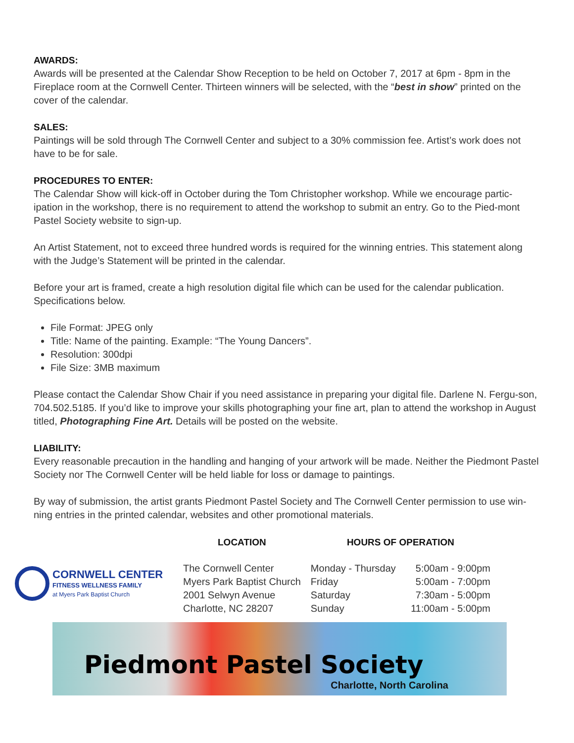AWARDS:
Awards will be presented at the Calendar Show Reception to be held on October 7, 2017 at 6pm - 8pm in the Fireplace room at the Cornwell Center. Thirteen winners will be selected, with the “best in show” printed on the cover of the calendar.
SALES:
Paintings will be sold through The Cornwell Center and subject to a 30% commission fee. Artist’s work does not have to be for sale.
PROCEDURES TO ENTER:
The Calendar Show will kick-off in October during the Tom Christopher workshop. While we encourage partic-ipation in the workshop, there is no requirement to attend the workshop to submit an entry. Go to the Pied-mont Pastel Society website to sign-up.
An Artist Statement, not to exceed three hundred words is required for the winning entries. This statement along with the Judge’s Statement will be printed in the calendar.
Before your art is framed, create a high resolution digital file which can be used for the calendar publication. Specifications below.
File Format: JPEG only
Title: Name of the painting. Example: “The Young Dancers”.
Resolution: 300dpi
File Size: 3MB maximum
Please contact the Calendar Show Chair if you need assistance in preparing your digital file. Darlene N. Fergu-son, 704.502.5185. If you’d like to improve your skills photographing your fine art, plan to attend the workshop in August titled, Photographing Fine Art. Details will be posted on the website.
LIABILITY:
Every reasonable precaution in the handling and hanging of your artwork will be made. Neither the Piedmont Pastel Society nor The Cornwell Center will be held liable for loss or damage to paintings.
By way of submission, the artist grants Piedmont Pastel Society and The Cornwell Center permission to use win-ning entries in the printed calendar, websites and other promotional materials.
CORNWELL CENTER
FITNESS WELLNESS FAMILY
at Myers Park Baptist Church
| LOCATION | HOURS OF OPERATION | |
| --- | --- | --- |
| The Cornwell Center | Monday - Thursday | 5:00am - 9:00pm |
| Myers Park Baptist Church | Friday | 5:00am - 7:00pm |
| 2001 Selwyn Avenue | Saturday | 7:30am - 5:00pm |
| Charlotte, NC 28207 | Sunday | 11:00am - 5:00pm |
Piedmont Pastel Society
Charlotte, North Carolina